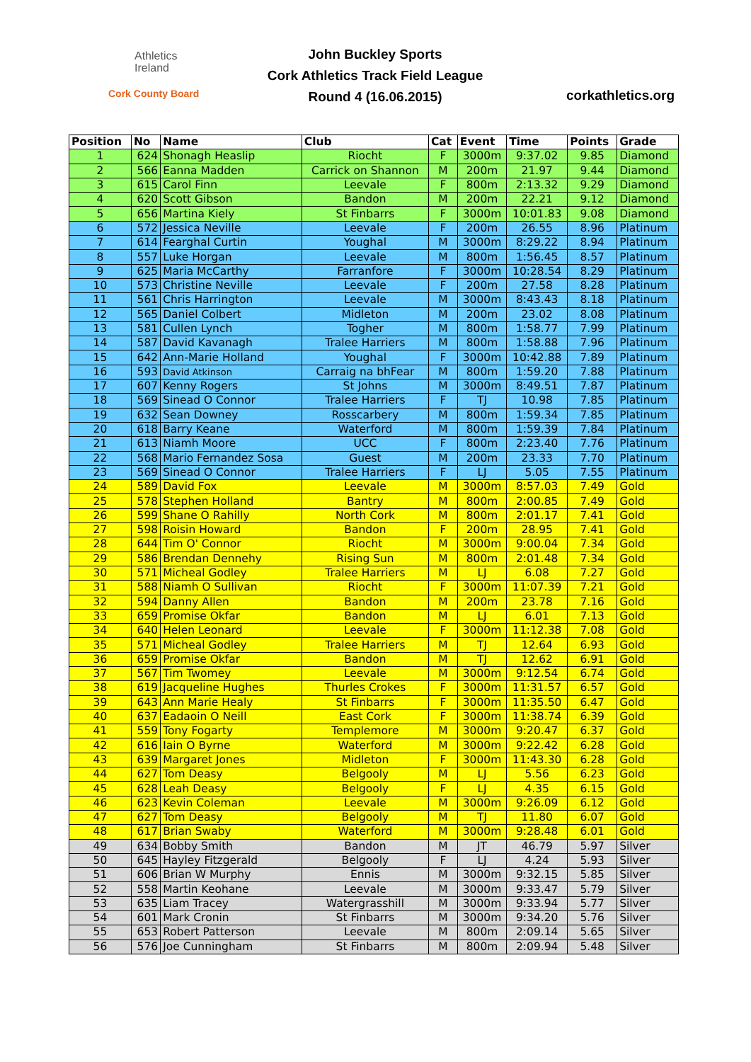Athletics
Ireland
Cork County Board
John Buckley Sports
Cork Athletics Track Field League
Round 4 (16.06.2015)
corkathletics.org
| Position | No | Name | Club | Cat | Event | Time | Points | Grade |
| --- | --- | --- | --- | --- | --- | --- | --- | --- |
| 1 | 624 | Shonagh Heaslip | Riocht | F | 3000m | 9:37.02 | 9.85 | Diamond |
| 2 | 566 | Eanna Madden | Carrick on Shannon | M | 200m | 21.97 | 9.44 | Diamond |
| 3 | 615 | Carol Finn | Leevale | F | 800m | 2:13.32 | 9.29 | Diamond |
| 4 | 620 | Scott Gibson | Bandon | M | 200m | 22.21 | 9.12 | Diamond |
| 5 | 656 | Martina Kiely | St Finbarrs | F | 3000m | 10:01.83 | 9.08 | Diamond |
| 6 | 572 | Jessica Neville | Leevale | F | 200m | 26.55 | 8.96 | Platinum |
| 7 | 614 | Fearghal Curtin | Youghal | M | 3000m | 8:29.22 | 8.94 | Platinum |
| 8 | 557 | Luke Horgan | Leevale | M | 800m | 1:56.45 | 8.57 | Platinum |
| 9 | 625 | Maria McCarthy | Farranfore | F | 3000m | 10:28.54 | 8.29 | Platinum |
| 10 | 573 | Christine Neville | Leevale | F | 200m | 27.58 | 8.28 | Platinum |
| 11 | 561 | Chris Harrington | Leevale | M | 3000m | 8:43.43 | 8.18 | Platinum |
| 12 | 565 | Daniel Colbert | Midleton | M | 200m | 23.02 | 8.08 | Platinum |
| 13 | 581 | Cullen Lynch | Togher | M | 800m | 1:58.77 | 7.99 | Platinum |
| 14 | 587 | David Kavanagh | Tralee Harriers | M | 800m | 1:58.88 | 7.96 | Platinum |
| 15 | 642 | Ann-Marie Holland | Youghal | F | 3000m | 10:42.88 | 7.89 | Platinum |
| 16 | 593 | David Atkinson | Carraig na bhFear | M | 800m | 1:59.20 | 7.88 | Platinum |
| 17 | 607 | Kenny Rogers | St Johns | M | 3000m | 8:49.51 | 7.87 | Platinum |
| 18 | 569 | Sinead O Connor | Tralee Harriers | F | TJ | 10.98 | 7.85 | Platinum |
| 19 | 632 | Sean Downey | Rosscarbery | M | 800m | 1:59.34 | 7.85 | Platinum |
| 20 | 618 | Barry Keane | Waterford | M | 800m | 1:59.39 | 7.84 | Platinum |
| 21 | 613 | Niamh Moore | UCC | F | 800m | 2:23.40 | 7.76 | Platinum |
| 22 | 568 | Mario Fernandez Sosa | Guest | M | 200m | 23.33 | 7.70 | Platinum |
| 23 | 569 | Sinead O Connor | Tralee Harriers | F | LJ | 5.05 | 7.55 | Platinum |
| 24 | 589 | David Fox | Leevale | M | 3000m | 8:57.03 | 7.49 | Gold |
| 25 | 578 | Stephen Holland | Bantry | M | 800m | 2:00.85 | 7.49 | Gold |
| 26 | 599 | Shane O Rahilly | North Cork | M | 800m | 2:01.17 | 7.41 | Gold |
| 27 | 598 | Roisin Howard | Bandon | F | 200m | 28.95 | 7.41 | Gold |
| 28 | 644 | Tim O' Connor | Riocht | M | 3000m | 9:00.04 | 7.34 | Gold |
| 29 | 586 | Brendan Dennehy | Rising Sun | M | 800m | 2:01.48 | 7.34 | Gold |
| 30 | 571 | Micheal Godley | Tralee Harriers | M | LJ | 6.08 | 7.27 | Gold |
| 31 | 588 | Niamh O Sullivan | Riocht | F | 3000m | 11:07.39 | 7.21 | Gold |
| 32 | 594 | Danny Allen | Bandon | M | 200m | 23.78 | 7.16 | Gold |
| 33 | 659 | Promise Okfar | Bandon | M | LJ | 6.01 | 7.13 | Gold |
| 34 | 640 | Helen Leonard | Leevale | F | 3000m | 11:12.38 | 7.08 | Gold |
| 35 | 571 | Micheal Godley | Tralee Harriers | M | TJ | 12.64 | 6.93 | Gold |
| 36 | 659 | Promise Okfar | Bandon | M | TJ | 12.62 | 6.91 | Gold |
| 37 | 567 | Tim Twomey | Leevale | M | 3000m | 9:12.54 | 6.74 | Gold |
| 38 | 619 | Jacqueline Hughes | Thurles Crokes | F | 3000m | 11:31.57 | 6.57 | Gold |
| 39 | 643 | Ann Marie Healy | St Finbarrs | F | 3000m | 11:35.50 | 6.47 | Gold |
| 40 | 637 | Eadaoin O Neill | East Cork | F | 3000m | 11:38.74 | 6.39 | Gold |
| 41 | 559 | Tony Fogarty | Templemore | M | 3000m | 9:20.47 | 6.37 | Gold |
| 42 | 616 | Iain O Byrne | Waterford | M | 3000m | 9:22.42 | 6.28 | Gold |
| 43 | 639 | Margaret Jones | Midleton | F | 3000m | 11:43.30 | 6.28 | Gold |
| 44 | 627 | Tom Deasy | Belgooly | M | LJ | 5.56 | 6.23 | Gold |
| 45 | 628 | Leah Deasy | Belgooly | F | LJ | 4.35 | 6.15 | Gold |
| 46 | 623 | Kevin Coleman | Leevale | M | 3000m | 9:26.09 | 6.12 | Gold |
| 47 | 627 | Tom Deasy | Belgooly | M | TJ | 11.80 | 6.07 | Gold |
| 48 | 617 | Brian Swaby | Waterford | M | 3000m | 9:28.48 | 6.01 | Gold |
| 49 | 634 | Bobby Smith | Bandon | M | JT | 46.79 | 5.97 | Silver |
| 50 | 645 | Hayley Fitzgerald | Belgooly | F | LJ | 4.24 | 5.93 | Silver |
| 51 | 606 | Brian W Murphy | Ennis | M | 3000m | 9:32.15 | 5.85 | Silver |
| 52 | 558 | Martin Keohane | Leevale | M | 3000m | 9:33.47 | 5.79 | Silver |
| 53 | 635 | Liam Tracey | Watergrasshill | M | 3000m | 9:33.94 | 5.77 | Silver |
| 54 | 601 | Mark Cronin | St Finbarrs | M | 3000m | 9:34.20 | 5.76 | Silver |
| 55 | 653 | Robert Patterson | Leevale | M | 800m | 2:09.14 | 5.65 | Silver |
| 56 | 576 | Joe Cunningham | St Finbarrs | M | 800m | 2:09.94 | 5.48 | Silver |